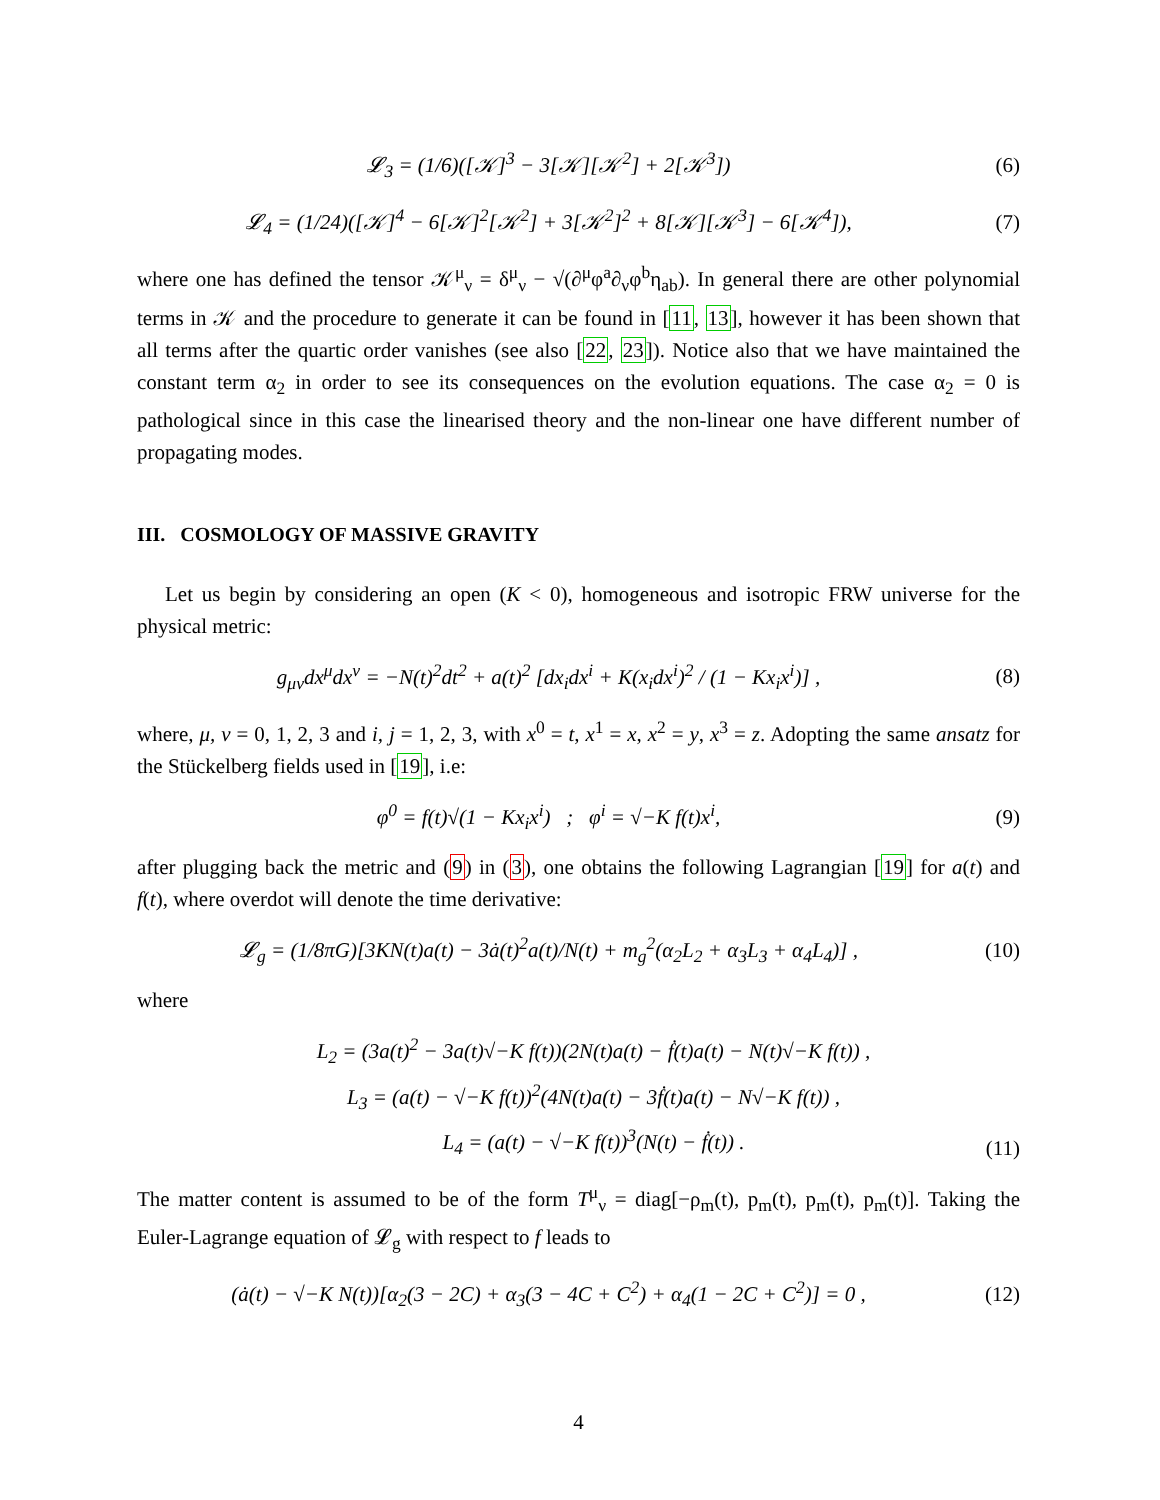𝓛<sub>3</sub> = (1/6)([𝒦]<sup>3</sup> − 3[𝒦][𝒦<sup>2</sup>] + 2[𝒦<sup>3</sup>])
(6)
𝓛<sub>4</sub> = (1/24)([𝒦]<sup>4</sup> − 6[𝒦]<sup>2</sup>[𝒦<sup>2</sup>] + 3[𝒦<sup>2</sup>]<sup>2</sup> + 8[𝒦][𝒦<sup>3</sup>] − 6[𝒦<sup>4</sup>]),
(7)
where one has defined the tensor 𝒦<sup>μ</sup><sub>ν</sub> = δ<sup>μ</sup><sub>ν</sub> − √(∂<sup>μ</sup>φ<sup>a</sup>∂<sub>ν</sub>φ<sup>b</sup>η<sub>ab</sub>). In general there are other polynomial terms in 𝒦 and the procedure to generate it can be found in [11, 13], however it has been shown that all terms after the quartic order vanishes (see also [22, 23]). Notice also that we have maintained the constant term α<sub>2</sub> in order to see its consequences on the evolution equations. The case α<sub>2</sub> = 0 is pathological since in this case the linearised theory and the non-linear one have different number of propagating modes.
III. COSMOLOGY OF MASSIVE GRAVITY
Let us begin by considering an open (K < 0), homogeneous and isotropic FRW universe for the physical metric:
g<sub>μν</sub>dx<sup>μ</sup>dx<sup>ν</sup> = −N(t)<sup>2</sup>dt<sup>2</sup> + a(t)<sup>2</sup> [dx<sub>i</sub>dx<sup>i</sup> + K(x<sub>i</sub>dx<sup>i</sup>)<sup>2</sup> / (1 − Kx<sub>i</sub>x<sup>i</sup>)] ,
(8)
where, μ, ν = 0, 1, 2, 3 and i, j = 1, 2, 3, with x<sup>0</sup> = t, x<sup>1</sup> = x, x<sup>2</sup> = y, x<sup>3</sup> = z. Adopting the same ansatz for the Stückelberg fields used in [19], i.e:
φ<sup>0</sup> = f(t)√(1 − Kx<sub>i</sub>x<sup>i</sup>) ; φ<sup>i</sup> = √−K f(t)x<sup>i</sup>,
(9)
after plugging back the metric and (9) in (3), one obtains the following Lagrangian [19] for a(t) and f(t), where overdot will denote the time derivative:
𝓛<sub>g</sub> = (1/8πG)[3KN(t)a(t) − 3ȧ(t)<sup>2</sup>a(t)/N(t) + m<sub>g</sub><sup>2</sup>(α<sub>2</sub>L<sub>2</sub> + α<sub>3</sub>L<sub>3</sub> + α<sub>4</sub>L<sub>4</sub>)] ,
(10)
where
L<sub>2</sub> = (3a(t)<sup>2</sup> − 3a(t)√−K f(t))(2N(t)a(t) − ḟ(t)a(t) − N(t)√−K f(t)) ,
L<sub>3</sub> = (a(t) − √−K f(t))<sup>2</sup>(4N(t)a(t) − 3ḟ(t)a(t) − N√−K f(t)) ,
L<sub>4</sub> = (a(t) − √−K f(t))<sup>3</sup>(N(t) − ḟ(t)) .
(11)
The matter content is assumed to be of the form T<sup>μ</sup><sub>ν</sub> = diag[−ρ<sub>m</sub>(t), p<sub>m</sub>(t), p<sub>m</sub>(t), p<sub>m</sub>(t)]. Taking the Euler-Lagrange equation of 𝓛<sub>g</sub> with respect to f leads to
(ȧ(t) − √−K N(t))[α<sub>2</sub>(3 − 2C) + α<sub>3</sub>(3 − 4C + C<sup>2</sup>) + α<sub>4</sub>(1 − 2C + C<sup>2</sup>)] = 0 ,
(12)
4